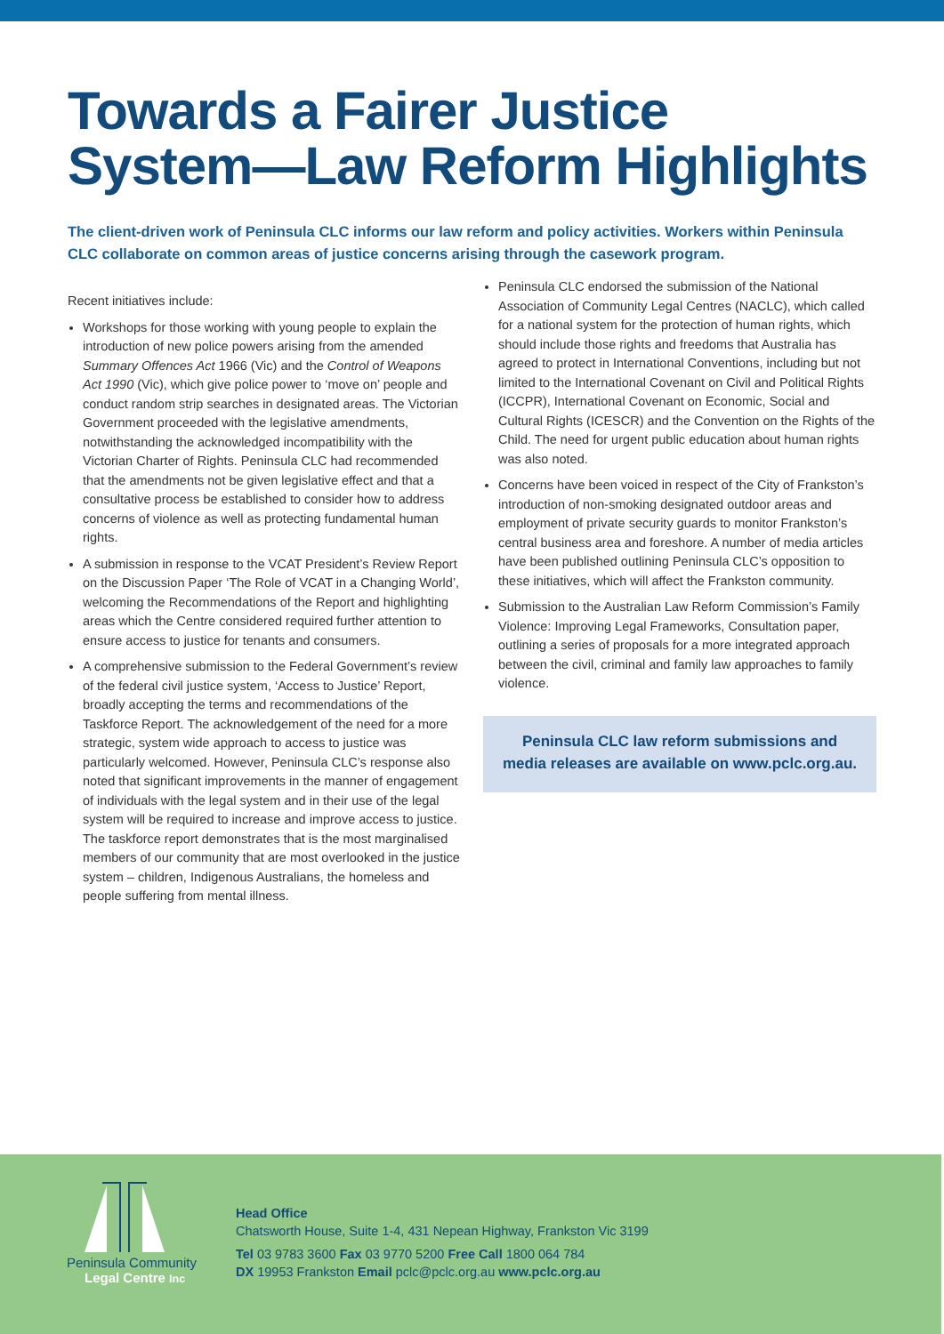Towards a Fairer Justice
System—Law Reform Highlights
The client-driven work of Peninsula CLC informs our law reform and policy activities. Workers within Peninsula CLC collaborate on common areas of justice concerns arising through the casework program.
Recent initiatives include:
Workshops for those working with young people to explain the introduction of new police powers arising from the amended Summary Offences Act 1966 (Vic) and the Control of Weapons Act 1990 (Vic), which give police power to ‘move on’ people and conduct random strip searches in designated areas. The Victorian Government proceeded with the legislative amendments, notwithstanding the acknowledged incompatibility with the Victorian Charter of Rights. Peninsula CLC had recommended that the amendments not be given legislative effect and that a consultative process be established to consider how to address concerns of violence as well as protecting fundamental human rights.
A submission in response to the VCAT President’s Review Report on the Discussion Paper ‘The Role of VCAT in a Changing World’, welcoming the Recommendations of the Report and highlighting areas which the Centre considered required further attention to ensure access to justice for tenants and consumers.
A comprehensive submission to the Federal Government’s review of the federal civil justice system, ‘Access to Justice’ Report, broadly accepting the terms and recommendations of the Taskforce Report. The acknowledgement of the need for a more strategic, system wide approach to access to justice was particularly welcomed. However, Peninsula CLC’s response also noted that significant improvements in the manner of engagement of individuals with the legal system and in their use of the legal system will be required to increase and improve access to justice. The taskforce report demonstrates that is the most marginalised members of our community that are most overlooked in the justice system – children, Indigenous Australians, the homeless and people suffering from mental illness.
Peninsula CLC endorsed the submission of the National Association of Community Legal Centres (NACLC), which called for a national system for the protection of human rights, which should include those rights and freedoms that Australia has agreed to protect in International Conventions, including but not limited to the International Covenant on Civil and Political Rights (ICCPR), International Covenant on Economic, Social and Cultural Rights (ICESCR) and the Convention on the Rights of the Child. The need for urgent public education about human rights was also noted.
Concerns have been voiced in respect of the City of Frankston’s introduction of non-smoking designated outdoor areas and employment of private security guards to monitor Frankston’s central business area and foreshore. A number of media articles have been published outlining Peninsula CLC’s opposition to these initiatives, which will affect the Frankston community.
Submission to the Australian Law Reform Commission’s Family Violence: Improving Legal Frameworks, Consultation paper, outlining a series of proposals for a more integrated approach between the civil, criminal and family law approaches to family violence.
Peninsula CLC law reform submissions and media releases are available on www.pclc.org.au.
Peninsula Community
Legal Centre Inc
Head Office
Chatsworth House, Suite 1-4, 431 Nepean Highway, Frankston Vic 3199
Tel 03 9783 3600 Fax 03 9770 5200 Free Call 1800 064 784
DX 19953 Frankston Email pclc@pclc.org.au www.pclc.org.au